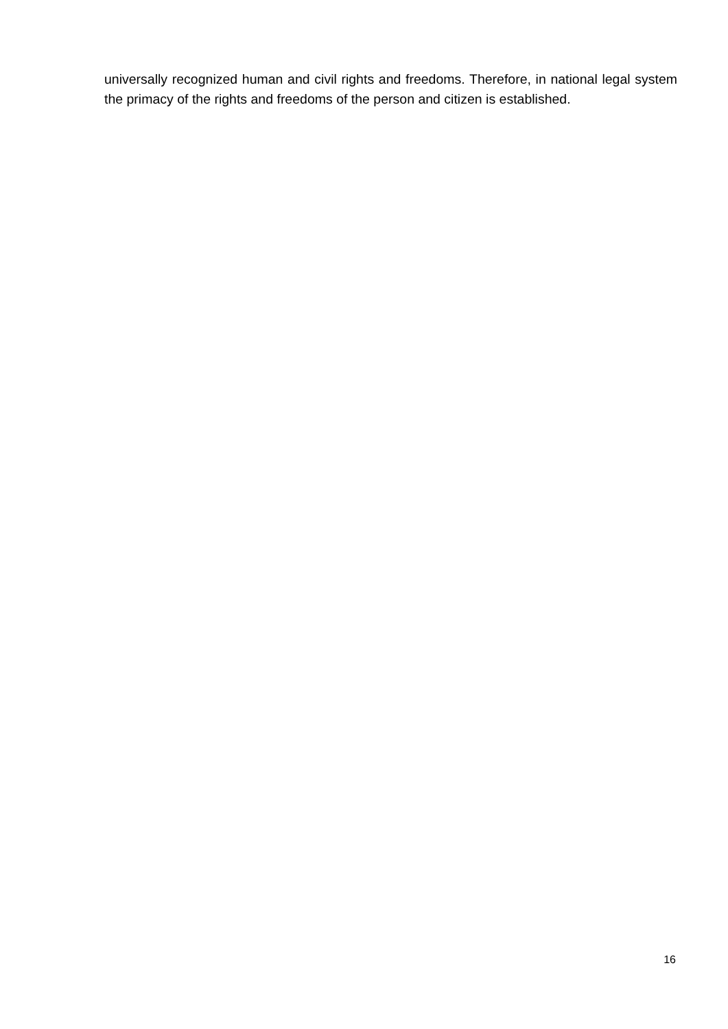universally recognized human and civil rights and freedoms. Therefore, in national legal system the primacy of the rights and freedoms of the person and citizen is established.
16